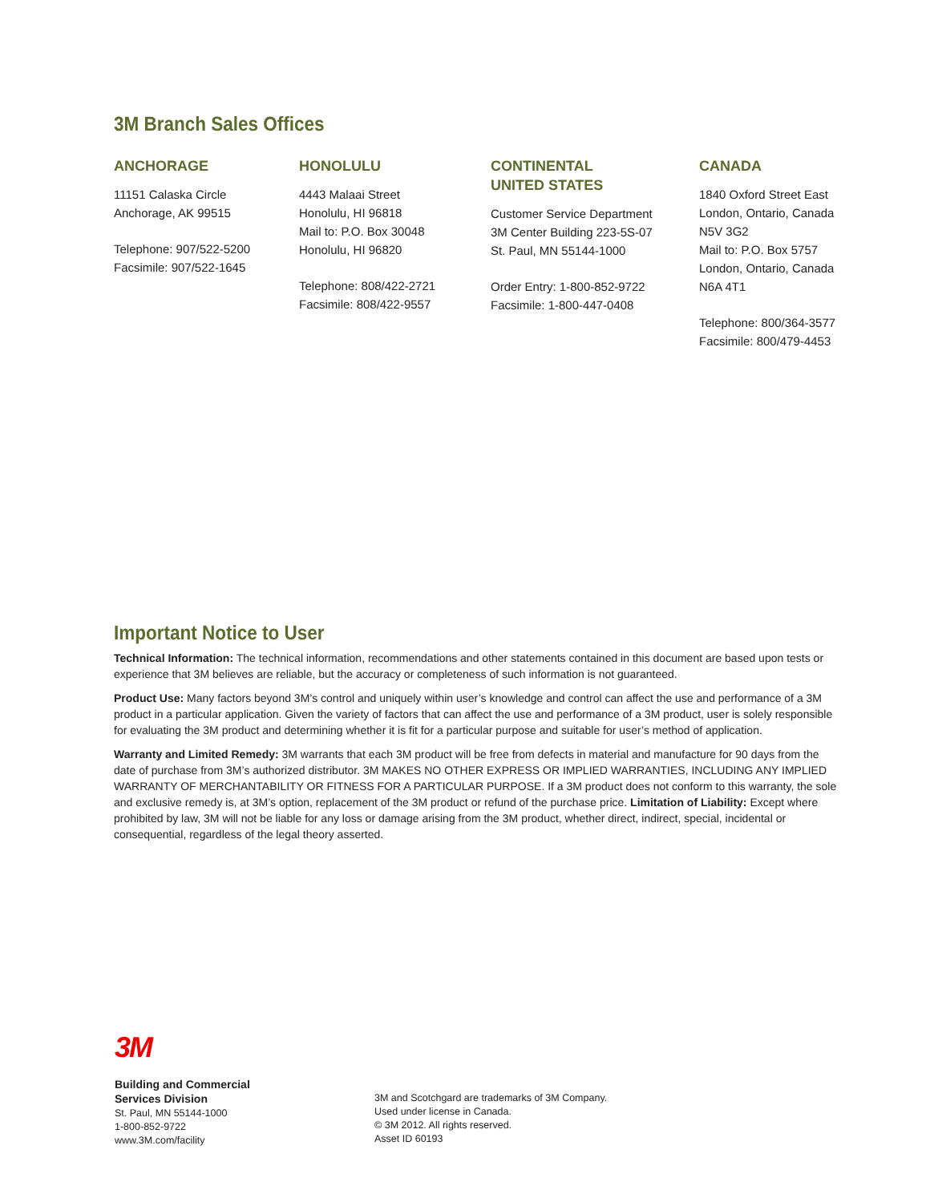3M Branch Sales Offices
ANCHORAGE
11151 Calaska Circle
Anchorage, AK 99515
Telephone: 907/522-5200
Facsimile: 907/522-1645
HONOLULU
4443 Malaai Street
Honolulu, HI 96818
Mail to: P.O. Box 30048
Honolulu, HI 96820
Telephone: 808/422-2721
Facsimile: 808/422-9557
CONTINENTAL
UNITED STATES
Customer Service Department
3M Center Building 223-5S-07
St. Paul, MN 55144-1000
Order Entry: 1-800-852-9722
Facsimile: 1-800-447-0408
CANADA
1840 Oxford Street East
London, Ontario, Canada
N5V 3G2
Mail to: P.O. Box 5757
London, Ontario, Canada
N6A 4T1
Telephone: 800/364-3577
Facsimile: 800/479-4453
Important Notice to User
Technical Information: The technical information, recommendations and other statements contained in this document are based upon tests or experience that 3M believes are reliable, but the accuracy or completeness of such information is not guaranteed.
Product Use: Many factors beyond 3M’s control and uniquely within user’s knowledge and control can affect the use and performance of a 3M product in a particular application. Given the variety of factors that can affect the use and performance of a 3M product, user is solely responsible for evaluating the 3M product and determining whether it is fit for a particular purpose and suitable for user’s method of application.
Warranty and Limited Remedy: 3M warrants that each 3M product will be free from defects in material and manufacture for 90 days from the date of purchase from 3M’s authorized distributor. 3M MAKES NO OTHER EXPRESS OR IMPLIED WARRANTIES, INCLUDING ANY IMPLIED WARRANTY OF MERCHANTABILITY OR FITNESS FOR A PARTICULAR PURPOSE. If a 3M product does not conform to this warranty, the sole and exclusive remedy is, at 3M’s option, replacement of the 3M product or refund of the purchase price. Limitation of Liability: Except where prohibited by law, 3M will not be liable for any loss or damage arising from the 3M product, whether direct, indirect, special, incidental or consequential, regardless of the legal theory asserted.
3M
Building and Commercial
Services Division
St. Paul, MN 55144-1000
1-800-852-9722
www.3M.com/facility
3M and Scotchgard are trademarks of 3M Company.
Used under license in Canada.
© 3M 2012. All rights reserved.
Asset ID 60193